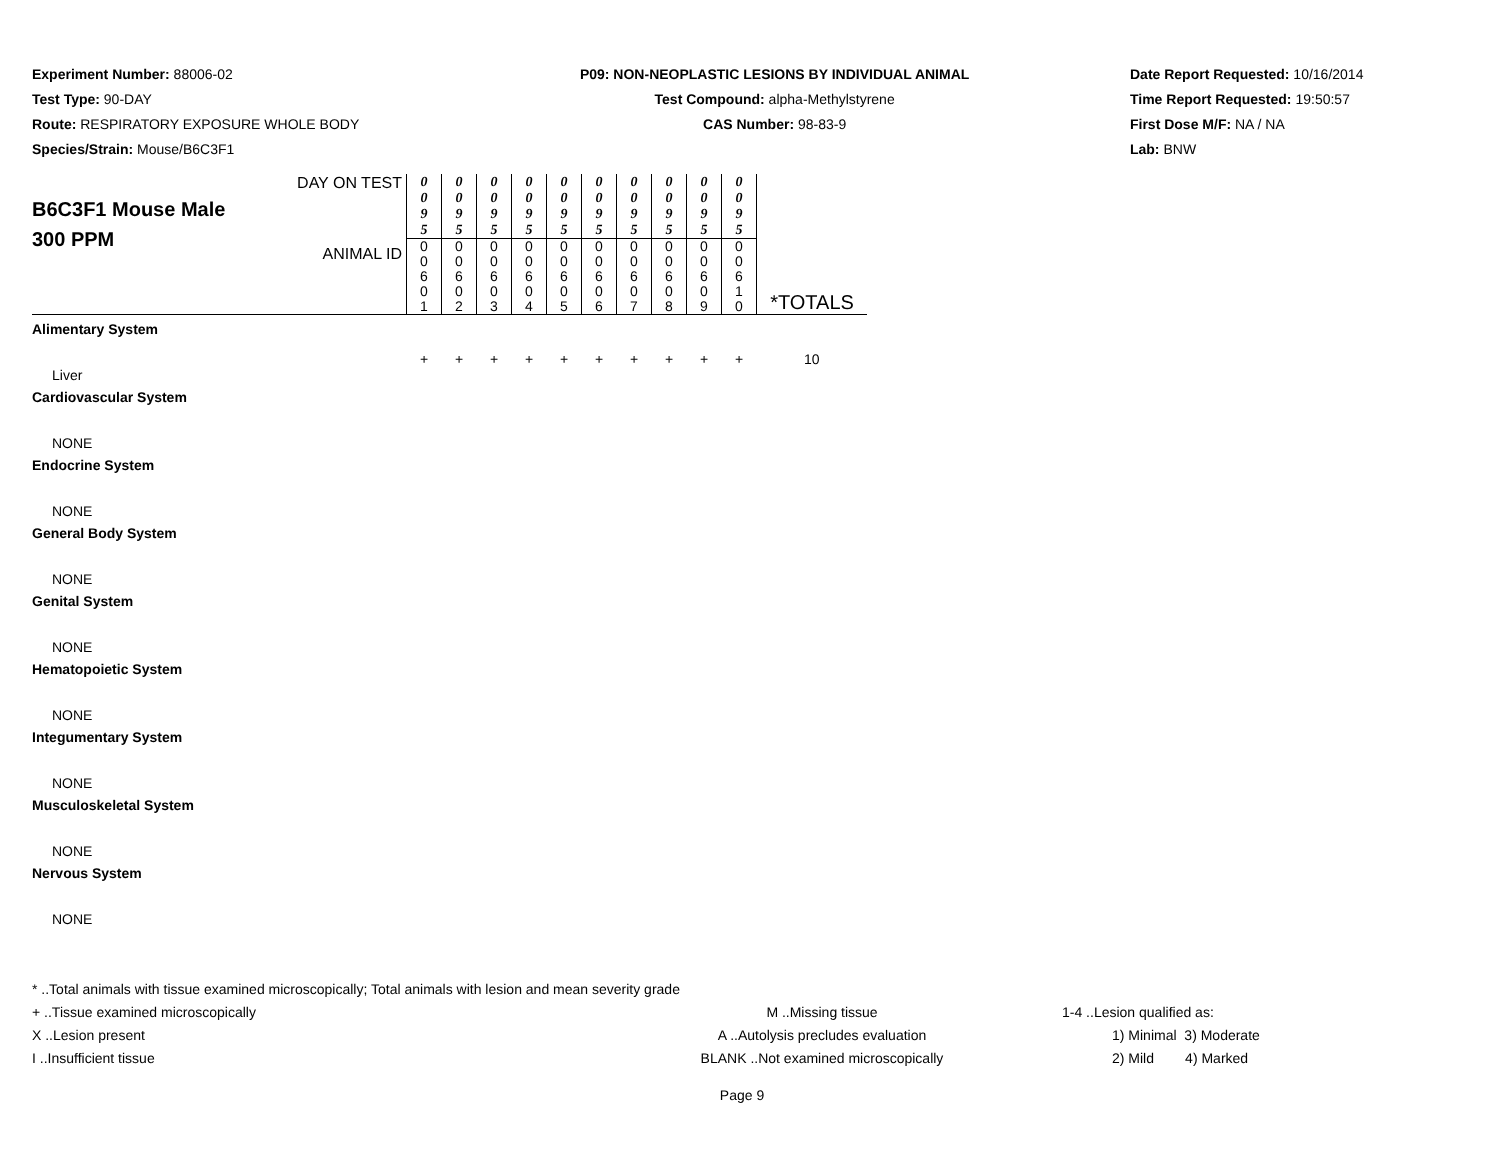Experiment Number: 88006-02
Test Type: 90-DAY
Route: RESPIRATORY EXPOSURE WHOLE BODY
Species/Strain: Mouse/B6C3F1
P09: NON-NEOPLASTIC LESIONS BY INDIVIDUAL ANIMAL
Test Compound: alpha-Methylstyrene
CAS Number: 98-83-9
Date Report Requested: 10/16/2014
Time Report Requested: 19:50:57
First Dose M/F: NA / NA
Lab: BNW
| B6C3F1 Mouse Male 300 PPM | DAY ON TEST | 0 0 9 5 | 0 0 9 5 | 0 0 9 5 | 0 0 9 5 | 0 0 9 5 | 0 0 9 5 | 0 0 9 5 | 0 0 9 5 | 0 0 9 5 | 0 0 9 5 | *TOTALS |
| | ANIMAL ID | 0 0 6 0 1 | 0 0 6 0 2 | 0 0 6 0 3 | 0 0 6 0 4 | 0 0 6 0 5 | 0 0 6 0 6 | 0 0 6 0 7 | 0 0 6 0 8 | 0 0 6 0 9 | 0 0 6 1 0 | |
| Alimentary System | | | | | | | | | | | | |
| Liver | | + | + | + | + | + | + | + | + | + | + | 10 |
| Cardiovascular System | | | | | | | | | | | | |
| NONE | | | | | | | | | | | | |
| Endocrine System | | | | | | | | | | | | |
| NONE | | | | | | | | | | | | |
| General Body System | | | | | | | | | | | | |
| NONE | | | | | | | | | | | | |
| Genital System | | | | | | | | | | | | |
| NONE | | | | | | | | | | | | |
| Hematopoietic System | | | | | | | | | | | | |
| NONE | | | | | | | | | | | | |
| Integumentary System | | | | | | | | | | | | |
| NONE | | | | | | | | | | | | |
| Musculoskeletal System | | | | | | | | | | | | |
| NONE | | | | | | | | | | | | |
| Nervous System | | | | | | | | | | | | |
| NONE | | | | | | | | | | | | |
* ..Total animals with tissue examined microscopically; Total animals with lesion and mean severity grade
+ ..Tissue examined microscopically M ..Missing tissue 1-4 ..Lesion qualified as:
X ..Lesion present A ..Autolysis precludes evaluation 1) Minimal 3) Moderate
I ..Insufficient tissue BLANK ..Not examined microscopically 2) Mild 4) Marked
Page 9